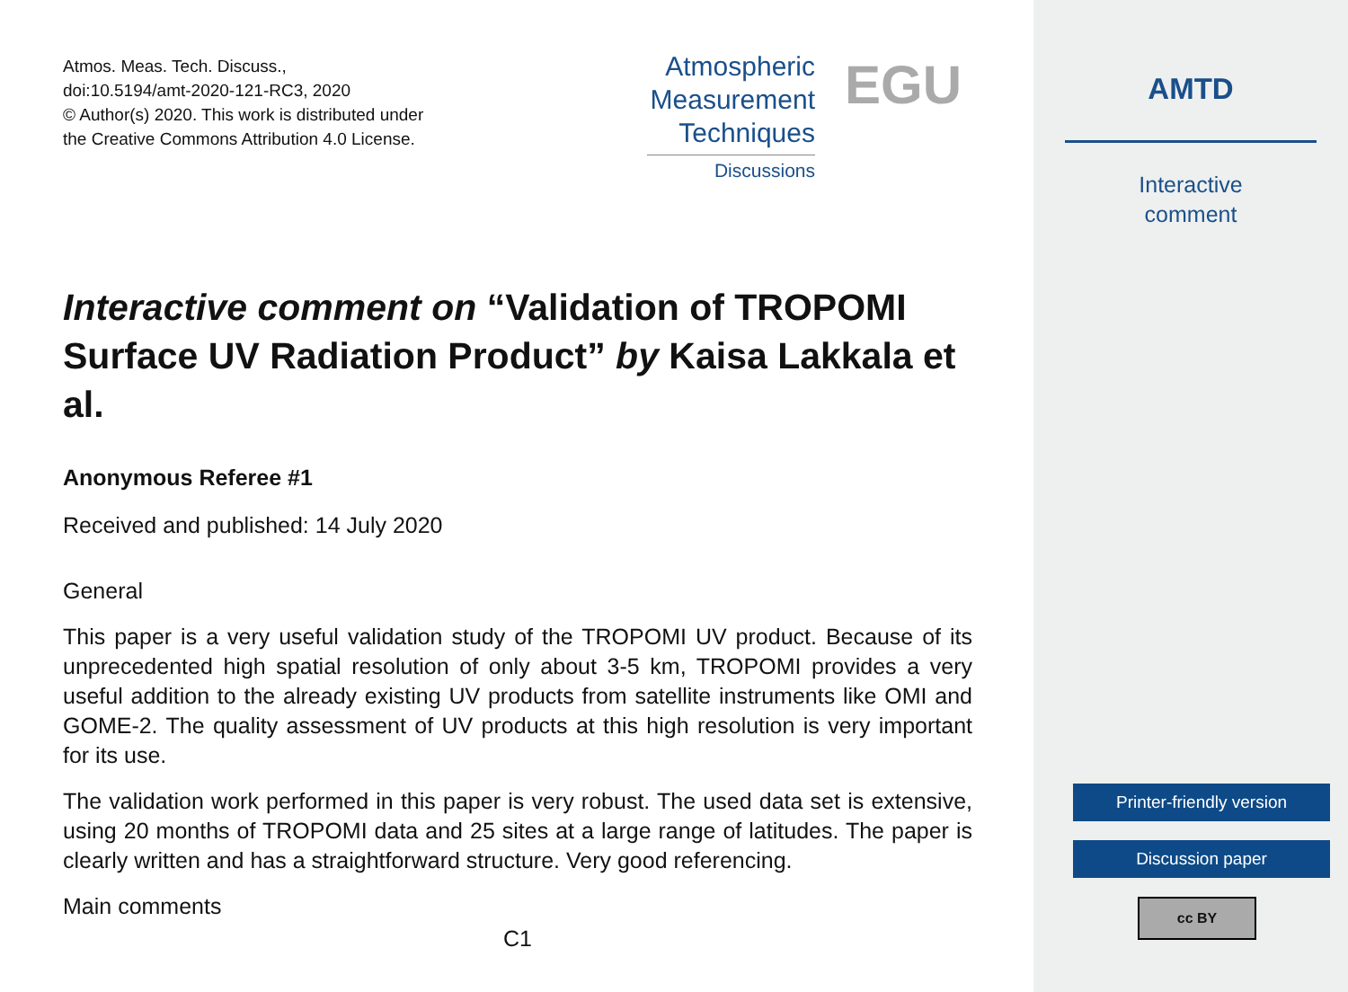Atmos. Meas. Tech. Discuss.,
doi:10.5194/amt-2020-121-RC3, 2020
© Author(s) 2020. This work is distributed under
the Creative Commons Attribution 4.0 License.
Atmospheric
Measurement
Techniques
Discussions
EGU
Interactive comment on “Validation of TROPOMI Surface UV Radiation Product” by Kaisa Lakkala et al.
Anonymous Referee #1
Received and published: 14 July 2020
General
This paper is a very useful validation study of the TROPOMI UV product. Because of its unprecedented high spatial resolution of only about 3-5 km, TROPOMI provides a very useful addition to the already existing UV products from satellite instruments like OMI and GOME-2. The quality assessment of UV products at this high resolution is very important for its use.
The validation work performed in this paper is very robust. The used data set is extensive, using 20 months of TROPOMI data and 25 sites at a large range of latitudes. The paper is clearly written and has a straightforward structure. Very good referencing.
Main comments
C1
AMTD
Interactive
comment
Printer-friendly version
Discussion paper
cc BY